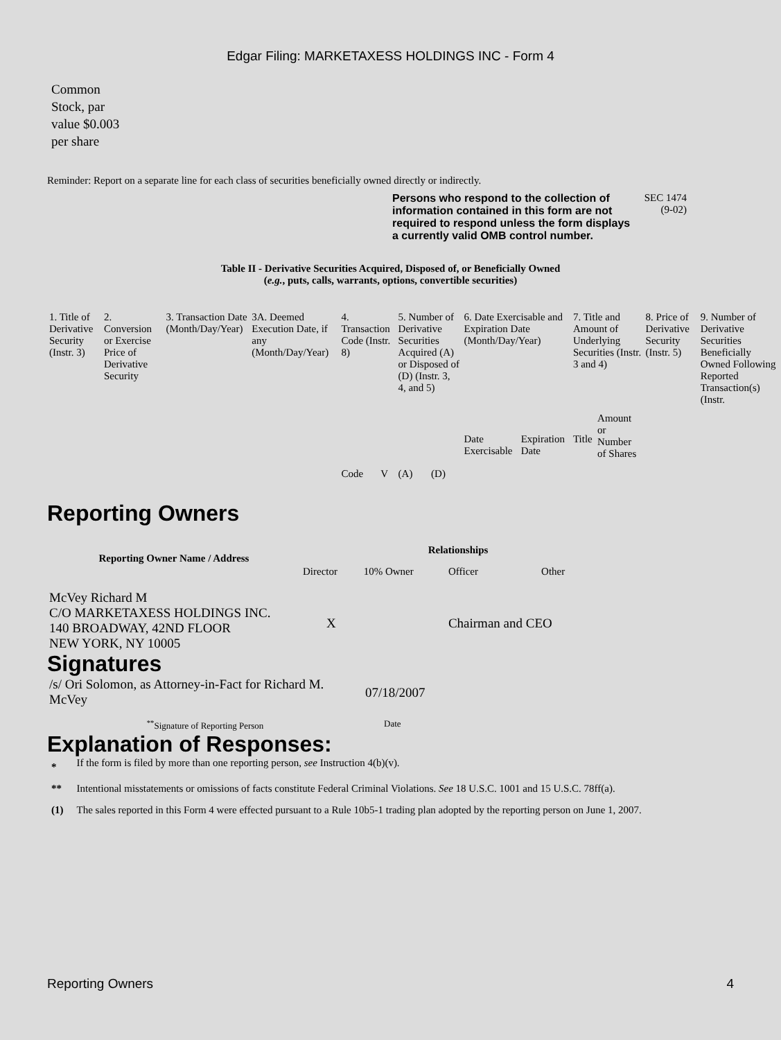Edgar Filing: MARKETAXESS HOLDINGS INC - Form 4
Common Stock, par value $0.003 per share
Reminder: Report on a separate line for each class of securities beneficially owned directly or indirectly.
Persons who respond to the collection of information contained in this form are not required to respond unless the form displays a currently valid OMB control number.
SEC 1474
(9-02)
Table II - Derivative Securities Acquired, Disposed of, or Beneficially Owned
(e.g., puts, calls, warrants, options, convertible securities)
| 1. Title of Derivative Security (Instr. 3) | 2. Conversion or Exercise Price of Derivative Security | 3. Transaction Date (Month/Day/Year) | 3A. Deemed Execution Date, if any (Month/Day/Year) | 4. Transaction Code (Instr. 8) | | 5. Number of Derivative Securities Acquired (A) or Disposed of (D) (Instr. 3, 4, and 5) | | 6. Date Exercisable and Expiration Date (Month/Day/Year) | | 7. Title and Amount of Underlying Securities (Instr. 3 and 4) | | 8. Price of Derivative Security (Instr. 5) | 9. Number of Derivative Securities Beneficially Owned Following Reported Transaction(s) (Instr. |
| | | | | Code | V | (A) | (D) | Date Exercisable | Expiration Date | Title | Amount or Number of Shares | | |
Reporting Owners
| Reporting Owner Name / Address | Relationships | | | |
| --- | --- | --- | --- | --- |
| | Director | 10% Owner | Officer | Other |
| McVey Richard M C/O MARKETAXESS HOLDINGS INC. 140 BROADWAY, 42ND FLOOR NEW YORK, NY 10005 | X | | Chairman and CEO | |
Signatures
| /s/ Ori Solomon, as Attorney-in-Fact for Richard M. McVey | 07/18/2007 |
| <sup>**</sup> Signature of Reporting Person | Date |
Explanation of Responses:
| * | If the form is filed by more than one reporting person, see Instruction 4(b)(v). |
| ** | Intentional misstatements or omissions of facts constitute Federal Criminal Violations. See 18 U.S.C. 1001 and 15 U.S.C. 78ff(a). |
| (1) | The sales reported in this Form 4 were effected pursuant to a Rule 10b5-1 trading plan adopted by the reporting person on June 1, 2007. |
Reporting Owners 4